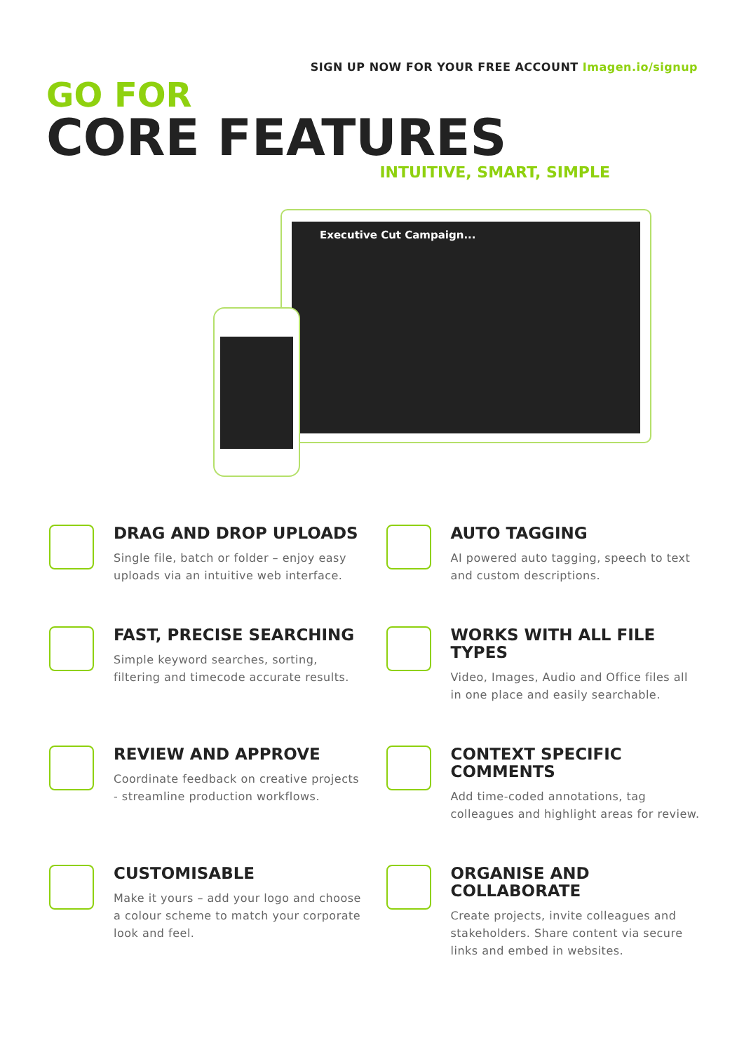SIGN UP NOW FOR YOUR FREE ACCOUNT Imagen.io/signup
GO FOR
CORE FEATURES
INTUITIVE, SMART, SIMPLE
Executive Cut Campaign...
DRAG AND DROP UPLOADS
Single file, batch or folder – enjoy easy uploads via an intuitive web interface.
AUTO TAGGING
AI powered auto tagging, speech to text and custom descriptions.
FAST, PRECISE SEARCHING
Simple keyword searches, sorting, filtering and timecode accurate results.
WORKS WITH ALL FILE TYPES
Video, Images, Audio and Office files all in one place and easily searchable.
REVIEW AND APPROVE
Coordinate feedback on creative projects - streamline production workflows.
CONTEXT SPECIFIC COMMENTS
Add time-coded annotations, tag colleagues and highlight areas for review.
CUSTOMISABLE
Make it yours – add your logo and choose a colour scheme to match your corporate look and feel.
ORGANISE AND COLLABORATE
Create projects, invite colleagues and stakeholders. Share content via secure links and embed in websites.